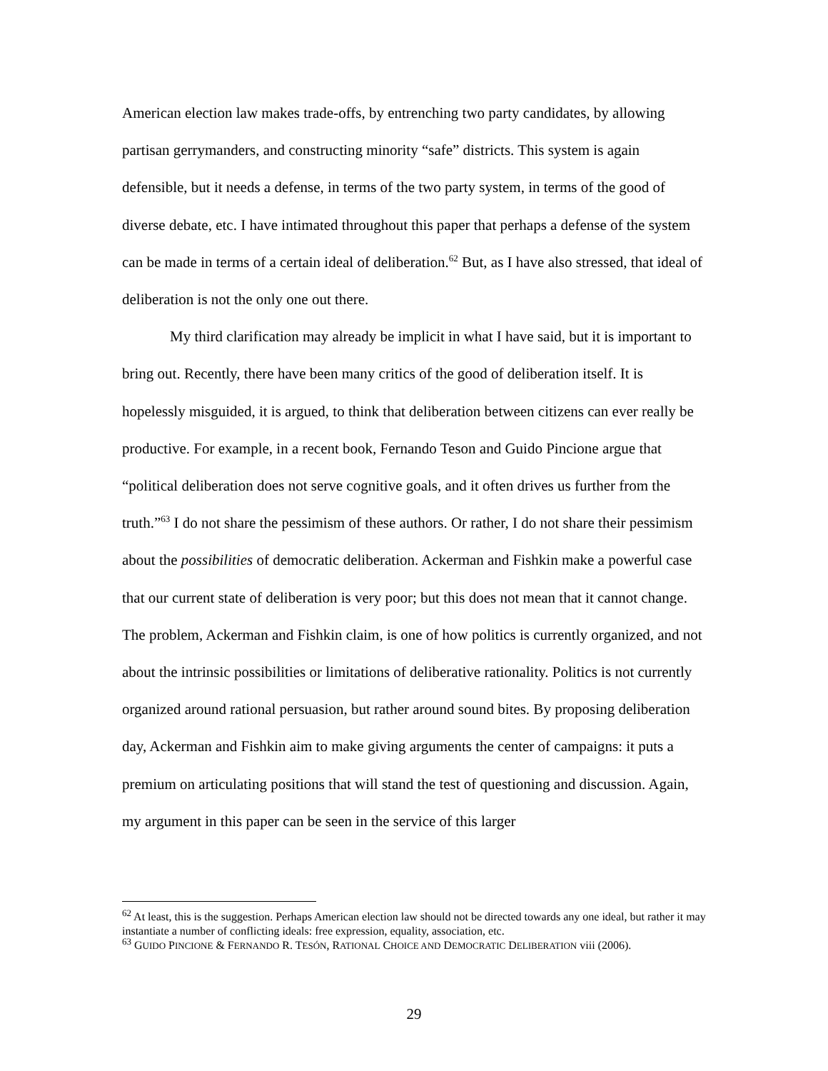American election law makes trade-offs, by entrenching two party candidates, by allowing partisan gerrymanders, and constructing minority “safe” districts. This system is again defensible, but it needs a defense, in terms of the two party system, in terms of the good of diverse debate, etc. I have intimated throughout this paper that perhaps a defense of the system can be made in terms of a certain ideal of deliberation.<sup>62</sup> But, as I have also stressed, that ideal of deliberation is not the only one out there.
My third clarification may already be implicit in what I have said, but it is important to bring out. Recently, there have been many critics of the good of deliberation itself. It is hopelessly misguided, it is argued, to think that deliberation between citizens can ever really be productive. For example, in a recent book, Fernando Teson and Guido Pincione argue that “political deliberation does not serve cognitive goals, and it often drives us further from the truth.”<sup>63</sup> I do not share the pessimism of these authors. Or rather, I do not share their pessimism about the possibilities of democratic deliberation. Ackerman and Fishkin make a powerful case that our current state of deliberation is very poor; but this does not mean that it cannot change. The problem, Ackerman and Fishkin claim, is one of how politics is currently organized, and not about the intrinsic possibilities or limitations of deliberative rationality. Politics is not currently organized around rational persuasion, but rather around sound bites. By proposing deliberation day, Ackerman and Fishkin aim to make giving arguments the center of campaigns: it puts a premium on articulating positions that will stand the test of questioning and discussion. Again, my argument in this paper can be seen in the service of this larger
<sup>62</sup> At least, this is the suggestion. Perhaps American election law should not be directed towards any one ideal, but rather it may instantiate a number of conflicting ideals: free expression, equality, association, etc.
<sup>63</sup> GUIDO PINCIONE & FERNANDO R. TESÓN, RATIONAL CHOICE AND DEMOCRATIC DELIBERATION viii (2006).
29